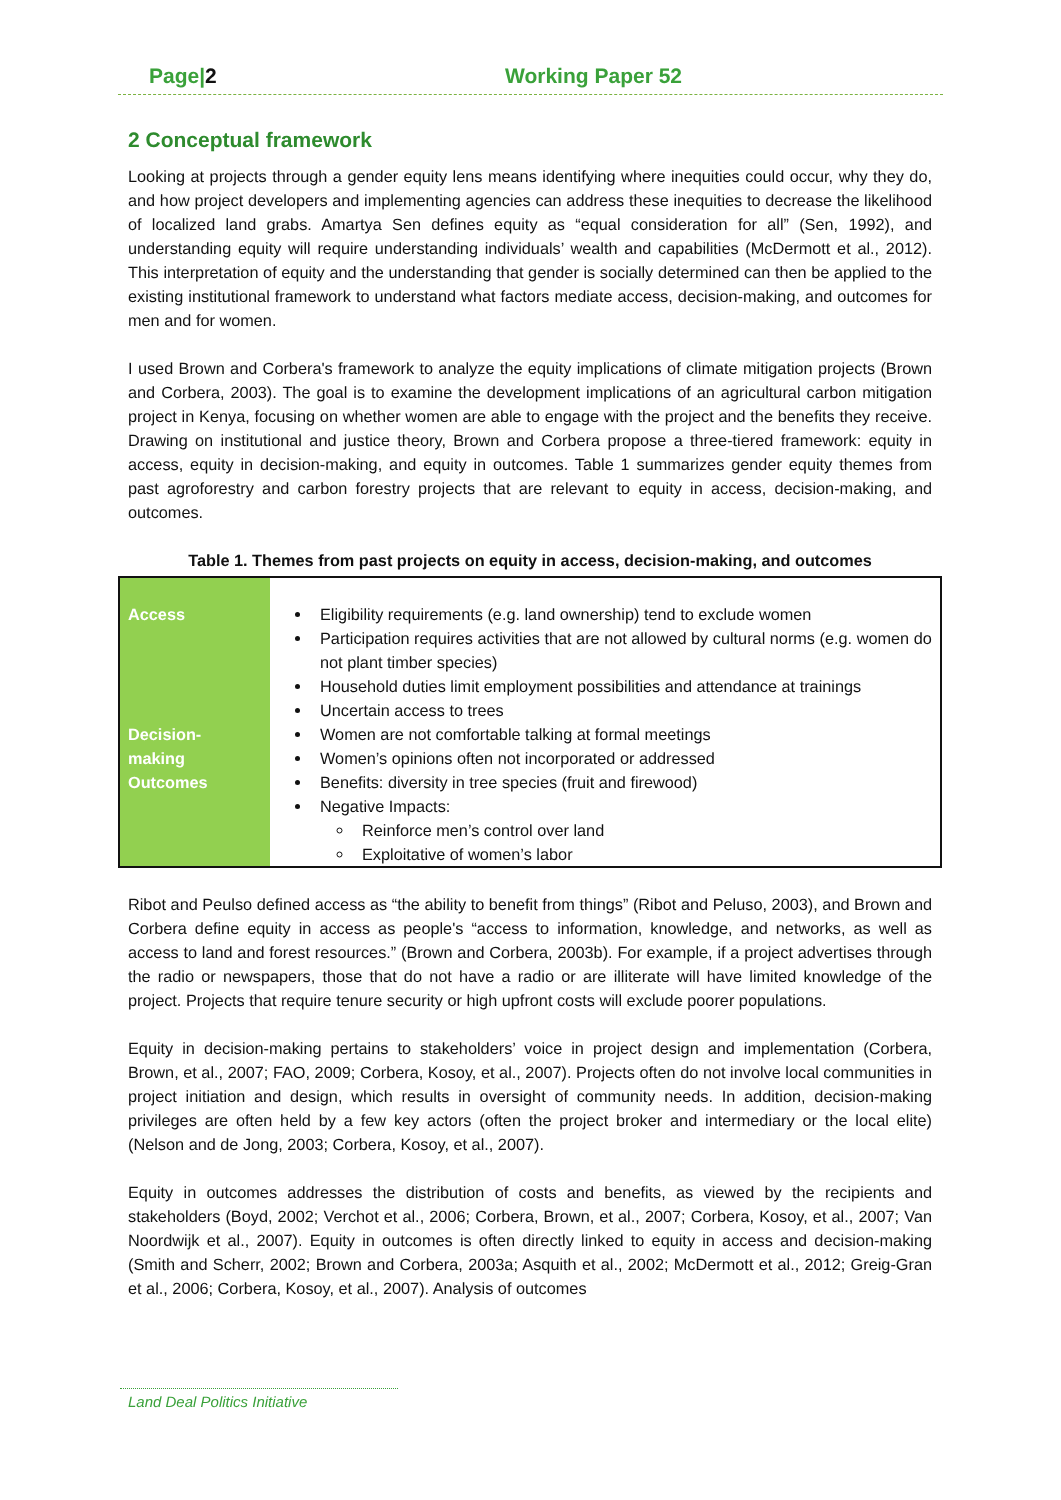Page|2 Working Paper 52
2 Conceptual framework
Looking at projects through a gender equity lens means identifying where inequities could occur, why they do, and how project developers and implementing agencies can address these inequities to decrease the likelihood of localized land grabs. Amartya Sen defines equity as “equal consideration for all” (Sen, 1992), and understanding equity will require understanding individuals’ wealth and capabilities (McDermott et al., 2012). This interpretation of equity and the understanding that gender is socially determined can then be applied to the existing institutional framework to understand what factors mediate access, decision-making, and outcomes for men and for women.
I used Brown and Corbera's framework to analyze the equity implications of climate mitigation projects (Brown and Corbera, 2003). The goal is to examine the development implications of an agricultural carbon mitigation project in Kenya, focusing on whether women are able to engage with the project and the benefits they receive. Drawing on institutional and justice theory, Brown and Corbera propose a three-tiered framework: equity in access, equity in decision-making, and equity in outcomes. Table 1 summarizes gender equity themes from past agroforestry and carbon forestry projects that are relevant to equity in access, decision-making, and outcomes.
Table 1. Themes from past projects on equity in access, decision-making, and outcomes
| Access Decision- making Outcomes | Eligibility requirements (e.g. land ownership) tend to exclude women Participation requires activities that are not allowed by cultural norms (e.g. women do not plant timber species) Household duties limit employment possibilities and attendance at trainings Uncertain access to trees Women are not comfortable talking at formal meetings Women’s opinions often not incorporated or addressed Benefits: diversity in tree species (fruit and firewood) Negative Impacts: Reinforce men’s control over land Exploitative of women’s labor |
Ribot and Peulso defined access as “the ability to benefit from things” (Ribot and Peluso, 2003), and Brown and Corbera define equity in access as people's “access to information, knowledge, and networks, as well as access to land and forest resources.” (Brown and Corbera, 2003b). For example, if a project advertises through the radio or newspapers, those that do not have a radio or are illiterate will have limited knowledge of the project. Projects that require tenure security or high upfront costs will exclude poorer populations.
Equity in decision-making pertains to stakeholders’ voice in project design and implementation (Corbera, Brown, et al., 2007; FAO, 2009; Corbera, Kosoy, et al., 2007). Projects often do not involve local communities in project initiation and design, which results in oversight of community needs. In addition, decision-making privileges are often held by a few key actors (often the project broker and intermediary or the local elite) (Nelson and de Jong, 2003; Corbera, Kosoy, et al., 2007).
Equity in outcomes addresses the distribution of costs and benefits, as viewed by the recipients and stakeholders (Boyd, 2002; Verchot et al., 2006; Corbera, Brown, et al., 2007; Corbera, Kosoy, et al., 2007; Van Noordwijk et al., 2007). Equity in outcomes is often directly linked to equity in access and decision-making (Smith and Scherr, 2002; Brown and Corbera, 2003a; Asquith et al., 2002; McDermott et al., 2012; Greig-Gran et al., 2006; Corbera, Kosoy, et al., 2007). Analysis of outcomes
Land Deal Politics Initiative